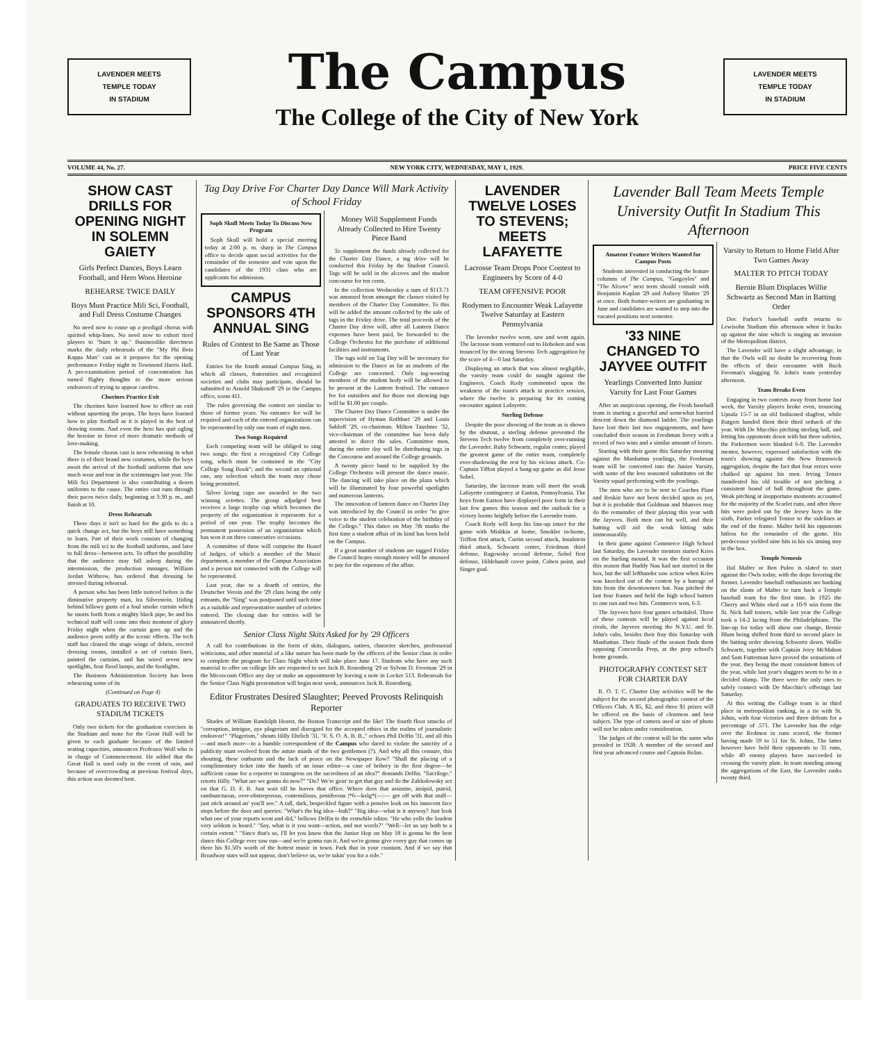LAVENDER MEETS
TEMPLE TODAY
IN STADIUM
The Campus
The College of the City of New York
LAVENDER MEETS
TEMPLE TODAY
IN STADIUM
VOLUME 44, No. 27. NEW YORK CITY, WEDNESDAY, MAY 1, 1929. PRICE FIVE CENTS
SHOW CAST DRILLS FOR OPENING NIGHT IN SOLEMN GAIETY
Girls Perfect Dances, Boys Learn Football, and Hero Woos Heroine
REHEARSE TWICE DAILY
Boys Must Practice Mili Sci, Football, and Full Dress Costume Changes
No need now to rouse up a prodigal chorus with spirited whip-lines. No need now to exhort tired players to "burn it up." Businesslike directness marks the daily rehearsals of the "My Phi Beta Kappa Man" cast as it prepares for the opening performance Friday night in Townsend Harris Hall. A pre-examination period of concentration has turned flighty thoughts to the more serious endeavors of trying to appear carefree.
Chorines Practice Exit
The chorines have learned how to effect an exit without upsetting the props. The boys have learned how to play football as it is played in the best of drawing rooms. And even the hero has quit ogling the heroine in favor of more dramatic methods of love-making.
The female chorus cast is now rehearsing in what there is of their brand new costumes, while the boys await the arrival of the football uniforms that saw much wear and tear in the scrimmages last year. The Mili Sci Department is also contributing a dozen uniforms to the cause. The entire cast runs through their paces twice daily, beginning at 3:30 p. m., and finish at 10.
Dress Rehearsals
These days it isn't so hard for the girls to do a quick change act, but the boys still have something to learn. Part of their work consists of changing from the mili sci to the football uniforms, and later to full dress—between acts. To offset the possibility that the audience may fall asleep during the intermission, the production manager, William Jordan Withrow, has ordered that dressing be stressed during rehearsal.
A person who has been little noticed before is the diminutive property man, Ira Silverstein. Hiding behind billowy gusts of a foul smoke curtain which he snorts forth from a mighty black pipe, he and his technical staff will come into their moment of glory Friday night when the curtain goes up and the audience peers softly at the scenic effects. The tech staff has cleared the stage wings of debris, erected dressing rooms, installed a set of curtain lines, painted the curtains, and has wired seven new spotlights, four flood lamps, and the footlights.
The Business Administration Society has been rehearsing some of its
(Continued on Page 4)
GRADUATES TO RECEIVE TWO STADIUM TICKETS
Only two tickets for the graduation exercises in the Stadium and none for the Great Hall will be given to each graduate because of the limited seating capacities, announces Professor Woll who is in charge of Commencement. He added that the Great Hall is used only in the event of rain, and because of overcrowding at previous festival days, this action was deemed best.
Tag Day Drive For Charter Day Dance Will Mark Activity of School Friday
Soph Skull Meets Today To Discuss New Program
Soph Skull will hold a special meeting today at 2:00 p. m. sharp in The Campus office to decide upon social activities for the remainder of the semester and vote upon the candidates of the 1931 class who are applicants for admission.
CAMPUS SPONSORS 4TH ANNUAL SING
Rules of Contest to Be Same as Those of Last Year
Entries for the fourth annual Campus Sing, in which all classes, fraternities and recognized societies and clubs may participate, should be submitted to Arnold Shukotoff '29 in the Campus office, room 411.
The rules governing the contest are similar to those of former years. No entrance fee will be required and each of the entered organizations can be represented by only one team of eight men.
Two Songs Required
Each competing team will be obliged to sing two songs: the first a recognized City College song, which must be contained in the "City College Song Book"; and the second an optional one, any selection which the team may chose being permitted.
Silver loving cups are awarded to the two winning octettes. The group adjudged best receives a large trophy cup which becomes the property of the organization it represents for a period of one year. The trophy becomes the permanent possession of an organization which has won it on three consecutive occasions.
A committee of three will comprise the Board of Judges. of which a member of the Music department, a member of the Campus Association and a person not connected with the College will be represented.
Last year, due to a dearth of entries, the Deutscher Verein and the '29 class being the only entrants, the "Sing" was postponed until such time as a suitable and representative number of octettes entered. The closing date for entries will be announced shortly.
Money Will Supplement Funds Already Collected to Hire Twenty Piece Band
To supplement the funds already collected for the Charter Day Dance, a tag drive will be conducted this Friday by the Student Council. Tags will be sold in the alcoves and the student concourse for ten cents.
In the collection Wednesday a sum of $113.71 was amassed from amongst the classes visited by members of the Charter Day Committee. To this will be added the amount collected by the sale of tags in the Friday drive. The total proceeds of the Charter Day drive will, after all Lantern Dance expenses have been paid, be forwarded to the College Orchestra for the purchase of additional facilities and instruments.
The tags sold on Tag Day will be necessary for admission to the Dance as far as students of the College are concerned. Only tag-wearing members of the student body will be allowed to be present at the Lantern festival. The entrance fee for outsiders and for those not showing tags will be $1.00 per couple.
The Charter Day Dance Committee is under the supervision of Hyman Rothbart '29 and Louis Sabloff '29, co-chairman. Milton Taushner '32, vice-chairman of the committee has been duly attested to direct the sales. Committee men, during the entire day will be distributing tags in the Concourse and around the College grounds.
A twenty piece band to be supplied by the College Orchestra will present the dance music. The dancing will take place on the plaza which will be illuminated by four powerful spotlights and numerous lanterns.
The innovation of lantern dance on Charter Day was introduced by the Council in order "to give voice to the student celebration of the birthday of the College." This dance on May 7th marks the first time a student affair of its kind has been held on the Campus.
If a great number of students are tagged Friday the Council hopes enough money will be amassed to pay for the expenses of the affair.
Senior Class Night Skits Asked for by '29 Officers
A call for contributions in the form of skits, dialogues, satires, character sketches, professorial witticisms, and other material of a like nature has been made by the officers of the Senior class in order to complete the program for Class Night which will take place June 17. Students who have any such material to offer on college life are requested to see Jack B. Rosenberg '29 or Sylvan D. Freeman '29 in the Microcosm Office any day or make an appointment by leaving a note in Locker 513. Rehearsals for the Senior Class Night presentation will begin next week, announces Jack B. Rosenberg.
Editor Frustrates Desired Slaughter; Peeved Provosts Relinquish Reporter
Shades of William Randolph Hearst, the Boston Transcript and the like! The fourth floor smacks of "corruption, intrigue, aye plagerism and disregard for the accepted ethics in the realms of journalistic endeavor!" "Plagerism," shouts Hilly Ehrlich '31. "F. S. O. A. B. B.," echoes Phil Delfin '31, and all this—and much more—to a humble correspondent of the Campus who dared to violate the sanctity of a publicity stunt evolved from the astute minds of the two gentlemen (?). And why all this censure, this shouting, these outbursts and the lack of peace on the Newspaper Row? "Shall the placing of a complimentary ticket into the hands of an issue editor—a case of bribery in the first degree—be sufficient cause for a reporter to transgress on the sacredness of an idea?" demands Delfin. "Sacrilege." retorts Hilly. "What are we gonna do now?" "Do? We're goin' to get that guy and do the Zablodowsky act on that G. D. F. B. Just wait till he leaves that office. Where does that assinine, insipid, putrid, rambunctuous, over-obstreperous, contemilious, pestiferous |*6—kxlg*(—:— get off with that stuff—just stick around an' you'll see." A tall, dark, bespeckled figure with a pensive look on his innocent face stops before the door and queries: "What's the big idea—huh?" "Big idea—what is it anyway? Just look what one of your reports went and did," bellows Delfin to the erstwhile editor. "He who yells the loudest very seldom is heard." "Say, what is it you want—action, and not words?" "Well—let us say both to a certain extent." "Since that's so, I'll let you know that the Junior Hop on May 18 is gonna be the best dance this College ever saw run—and we're gonna run it. And we're gonna give every guy that comes up there his $1.50's worth of the hottest music in town. Park that in your cranium. And if we say that Broadway stars will not appear, don't believe us, we're takin' you for a ride."
LAVENDER TWELVE LOSES TO STEVENS; MEETS LAFAYETTE
Lacrosse Team Drops Poor Contest to Engineers by Score of 4-0
TEAM OFFENSIVE POOR
Rodymen to Encounter Weak Lafayette Twelve Saturday at Eastern Pennsylvania
The lavender twelve went, saw and went again. The lacrosse team ventured out to Hoboken and was trounced by the strong Stevens Tech aggregation by the score of 4—0 last Saturday.
Displaying an attack that was almost negligible, the varsity team could do naught against the Engineers. Coach Rody commented upon the weakness of the team's attack in practice session, where the twelve is preparing for its coming encounter against Lafayette.
Sterling Defense
Despite the poor showing of the team as is shown by the shutout, a sterling defense prevented the Stevens Tech twelve from completely over-running the Lavender. Ruby Schwartz, regular center, played the greatest game of the entire team, completely over-shadowing the rest by his vicious attack. Co-Captain Tiffon played a bang-up game as did Jesse Sobel.
Saturday, the lacrosse team will meet the weak Lafayette contingency at Easton, Pennsylvania. The boys from Easton have displayed poor form in their last few games this season and the outlook for a victory looms brightly before the Lavender team.
Coach Rody will keep his line-up intact for the game with Mishkin at home, Smokler in-home, Triffon first attack, Curtin second attack, Insulstein third attack, Schwartz center, Friedman third defense, Ragowsky second defense, Sobel first defense, Hildebandt cover point, Cohen point, and Singer goal.
Lavender Ball Team Meets Temple University Outfit In Stadium This Afternoon
Amateur Feature Writers Wanted for Campus Posts
Students interested in conducting the feature columns of The Campus, "Gargoyles" and "The Alcove" next term should consult with Benjamin Kaplan '29 and Aubrey Shatter '29 at once. Both feature-writers are graduating in June and candidates are wanted to step into the vacated positions next semester.
'33 NINE CHANGED TO JAYVEE OUTFIT
Yearlings Converted Into Junior Varsity for Last Four Games
After an auspicious opening, the Frosh baseball team is starting a graceful and somewhat hurried descent down the diamond ladder. The yearlings have lost their last two engagements, and have concluded their season in Freshman livery with a record of two wins and a similar amount of losses.
Starting with their game this Saturday morning against the Manhattan yearlings, the Freshman team will be converted into the Junior Varsity, with some of the less seasoned substitutes on the Varsity squad performing with the yearlings.
The men who are to be sent to Coaches Plant and Reskin have not been decided upon as yet, but it is probable that Goldman and Munves may do the remainder of their playing this year with the Jayvees. Both men can hit well, and their batting will aid the weak hitting subs immeasurably.
In their game against Commerce High School last Saturday, the Lavender mentors started Kries on the hurling mound. It was the first occasion this season that Buddy Nau had not started in the box, but the tall lefthander saw action when Kries was knocked out of the contest by a barrage of hits from the downtowners bat. Nau pitched the last four frames and held the high school batters to one run and two hits. Commerce won, 6-3.
The Jayvees have four games scheduled. Three of these contests will be played against local rivals, the Jayvees meeting the N.Y.U. and St. John's cubs, besides their fray this Saturday with Manhattan. Their finale of the season finds them opposing Concordia Prep, at the prep school's home grounds.
PHOTOGRAPHY CONTEST SET FOR CHARTER DAY
R. O. T. C. Charter Day activities will be the subject for the second photographic contest of the Officers Club. A $5, $2, and three $1 prizes will be offered on the basis of clearness and best subject. The type of camera used or size of photo will not be taken under consideration.
The judges of the contest will be the same who presided in 1928: A member of the second and first year advanced course and Captain Bolan.
Varsity to Return to Home Field After Two Games Away
MALTER TO PITCH TODAY
Bernie Blum Displaces Willie Schwartz as Second Man in Batting Order
Doc Parker's baseball outfit returns to Lewisohn Stadium this afternoon when it bucks up against the nine which is staging an invasion of the Metropolitan district.
The Lavender will have a slight advantage, in that the Owls will no doubt be recovering from the effects of their encounter with Buck Freeman's slugging St. John's team yesterday afternoon.
Team Breaks Even
Engaging in two contests away from home last week, the Varsity players broke even, trouncing Upsala 15-7 in an old fashioned slugfest, while Rutgers handed them their third setback of the year. With De Mucchio pitching sterling ball, and letting his opponents down with but three safeties, the Parkermen were blanked 6-0. The Lavender mentor, however, expressed satisfaction with the team's showing against the New Brunswick aggregation, despite the fact that four errors were chalked up against his men. Irving Tenzer manifested his old trouble of not pitching a consistent brand of ball throughout the game. Weak pitching at inopportune moments accounted for the majority of the Scarlet runs, and after three hits were poled out by the Jersey boys in the sixth, Parker relegated Tenzer to the sidelines at the end of the frame. Malter held his opponents hitless for the remainder of the game. His predecessor yielded nine hits in his six inning stay in the box.
Temple Nemesis
Hal Malter or Ben Puleo is slated to start against the Owls today, with the dope favoring the former. Lavender baseball enthusiasts are banking on the slants of Malter to turn back a Temple baseball team for the first time. In 1925 the Cherry and White eked out a 10-9 win from the St. Nick ball tossers, while last year the College took a 14-2 lacing from the Philadelphians. The line-up for today will show one change, Bernie Blum being shifted from third to second place in the batting order showing Schwartz down. Wallie Schwartz, together with Captain Jerry McMahon and Sam Futterman have proved the sensations of the year, they being the most consistent hitters of the year, while last year's sluggers seem to be in a decided slump. The three were the only ones to safely connect with De Macchio's offerings last Saturday.
At this writing the College team is in third place in metropolitan ranking, in a tie with St. Johns, with four victories and three defeats for a percentage of .571. The Lavender has the edge over the Redmen in runs scored, the former having made 59 to 51 for St. Johns. The latter however have held their opponents to 31 runs, while 40 enemy players have succeeded in crossing the varsity plate. In team standing among the aggregations of the East, the Lavender ranks twenty third.